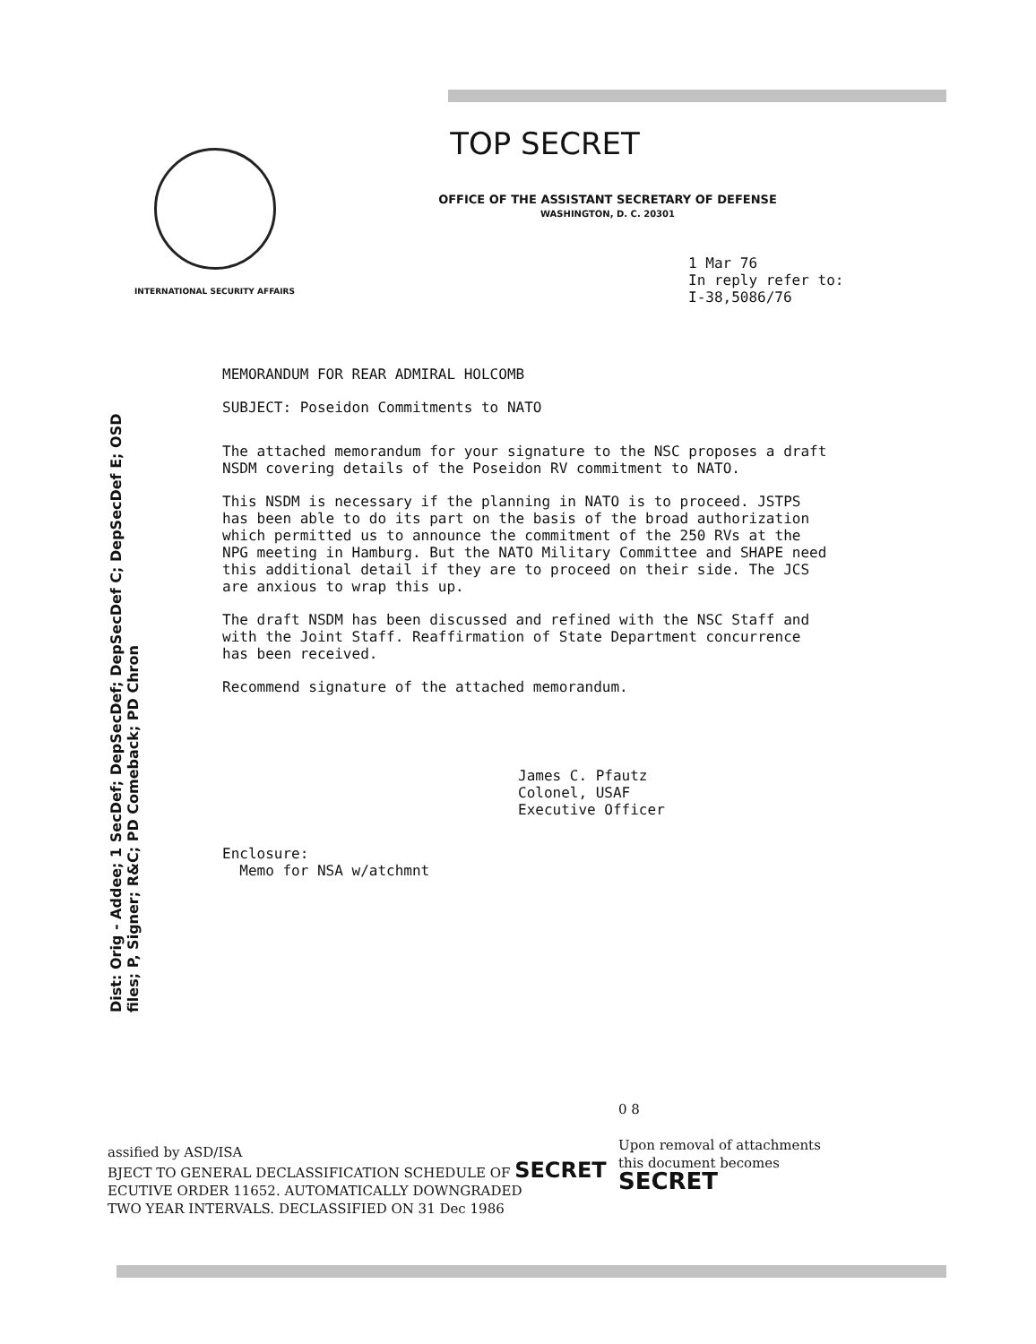TOP SECRET
OFFICE OF THE ASSISTANT SECRETARY OF DEFENSE
WASHINGTON, D. C. 20301
INTERNATIONAL SECURITY AFFAIRS
1 Mar 76
In reply refer to:
I-38,5086/76
Dist: Orig - Addee; 1 SecDef; DepSecDef; DepSecDef C; DepSecDef E; OSD files; P, Signer; R&C; PD Comeback; PD Chron
MEMORANDUM FOR REAR ADMIRAL HOLCOMB
SUBJECT: Poseidon Commitments to NATO
The attached memorandum for your signature to the NSC proposes a draft NSDM covering details of the Poseidon RV commitment to NATO.
This NSDM is necessary if the planning in NATO is to proceed. JSTPS has been able to do its part on the basis of the broad authorization which permitted us to announce the commitment of the 250 RVs at the NPG meeting in Hamburg. But the NATO Military Committee and SHAPE need this additional detail if they are to proceed on their side. The JCS are anxious to wrap this up.
The draft NSDM has been discussed and refined with the NSC Staff and with the Joint Staff. Reaffirmation of State Department concurrence has been received.
Recommend signature of the attached memorandum.
James C. Pfautz
Colonel, USAF
Executive Officer
Enclosure:
Memo for NSA w/atchmnt
0 8
Upon removal of attachments
this document becomes
SECRET
assified by ASD/ISA
BJECT TO GENERAL DECLASSIFICATION SCHEDULE OF SECRET
ECUTIVE ORDER 11652. AUTOMATICALLY DOWNGRADED
TWO YEAR INTERVALS. DECLASSIFIED ON 31 Dec 1986